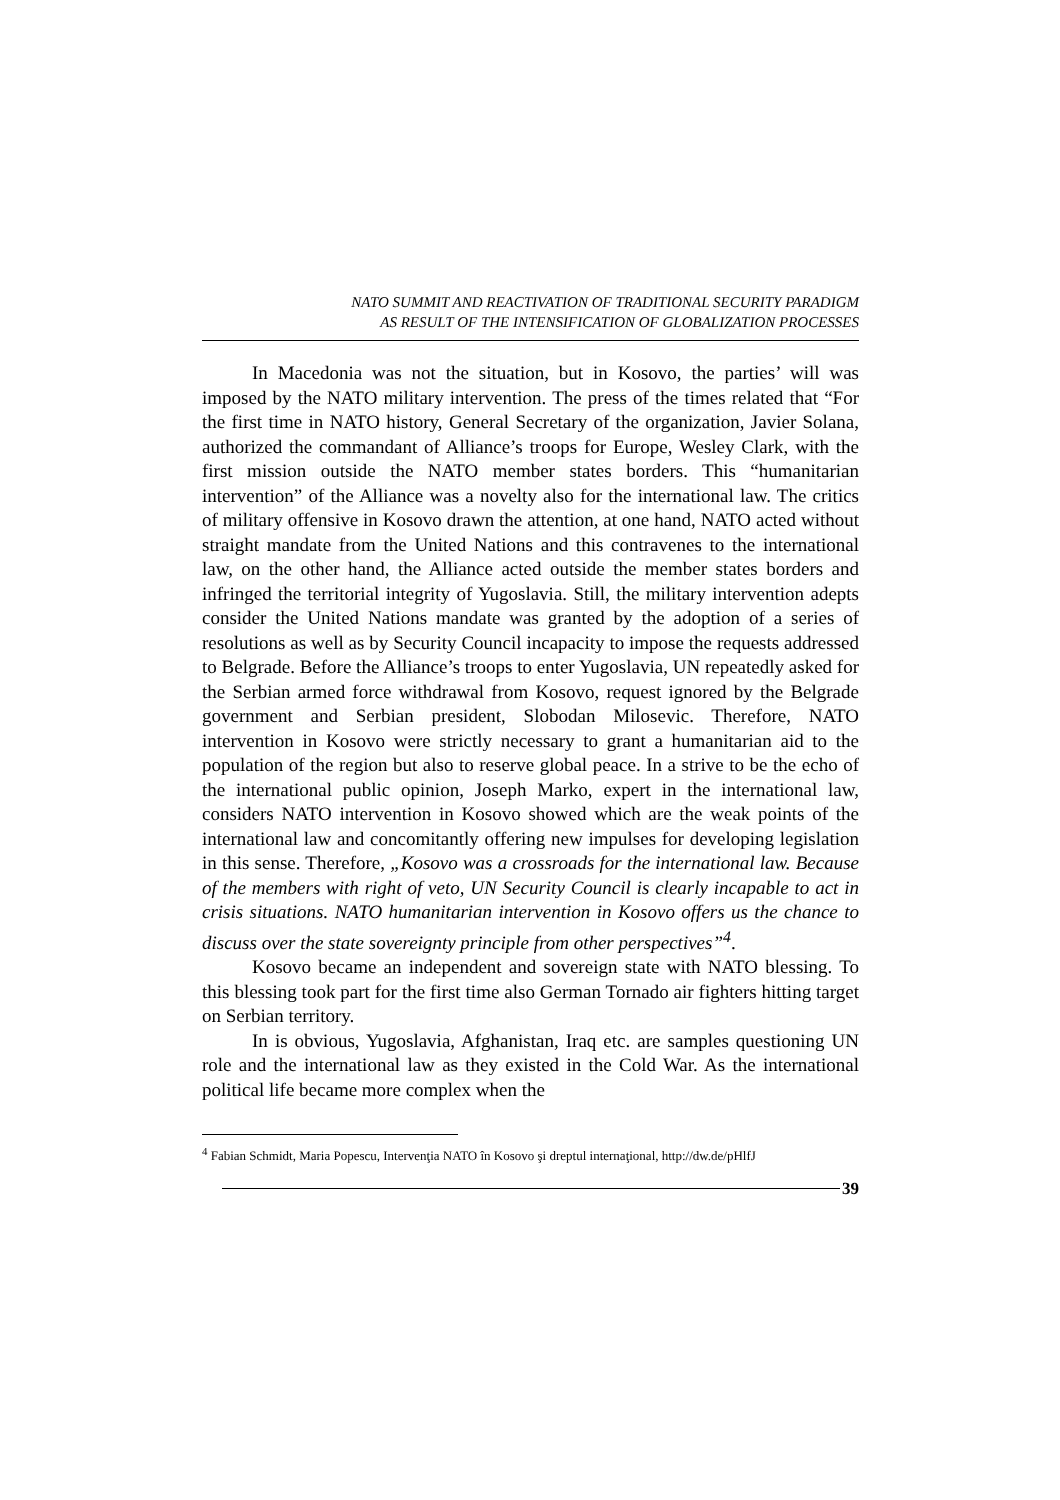NATO SUMMIT AND REACTIVATION OF TRADITIONAL SECURITY PARADIGM
AS RESULT OF THE INTENSIFICATION OF GLOBALIZATION PROCESSES
In Macedonia was not the situation, but in Kosovo, the parties’ will was imposed by the NATO military intervention. The press of the times related that “For the first time in NATO history, General Secretary of the organization, Javier Solana, authorized the commandant of Alliance’s troops for Europe, Wesley Clark, with the first mission outside the NATO member states borders. This “humanitarian intervention” of the Alliance was a novelty also for the international law. The critics of military offensive in Kosovo drawn the attention, at one hand, NATO acted without straight mandate from the United Nations and this contravenes to the international law, on the other hand, the Alliance acted outside the member states borders and infringed the territorial integrity of Yugoslavia. Still, the military intervention adepts consider the United Nations mandate was granted by the adoption of a series of resolutions as well as by Security Council incapacity to impose the requests addressed to Belgrade. Before the Alliance’s troops to enter Yugoslavia, UN repeatedly asked for the Serbian armed force withdrawal from Kosovo, request ignored by the Belgrade government and Serbian president, Slobodan Milosevic. Therefore, NATO intervention in Kosovo were strictly necessary to grant a humanitarian aid to the population of the region but also to reserve global peace. In a strive to be the echo of the international public opinion, Joseph Marko, expert in the international law, considers NATO intervention in Kosovo showed which are the weak points of the international law and concomitantly offering new impulses for developing legislation in this sense. Therefore, „Kosovo was a crossroads for the international law. Because of the members with right of veto, UN Security Council is clearly incapable to act in crisis situations. NATO humanitarian intervention in Kosovo offers us the chance to discuss over the state sovereignty principle from other perspectives”<sup>4</sup>.
Kosovo became an independent and sovereign state with NATO blessing. To this blessing took part for the first time also German Tornado air fighters hitting target on Serbian territory.
In is obvious, Yugoslavia, Afghanistan, Iraq etc. are samples questioning UN role and the international law as they existed in the Cold War. As the international political life became more complex when the
<sup>4</sup> Fabian Schmidt, Maria Popescu, Intervenţia NATO în Kosovo şi dreptul internaţional, http://dw.de/pHlfJ
39